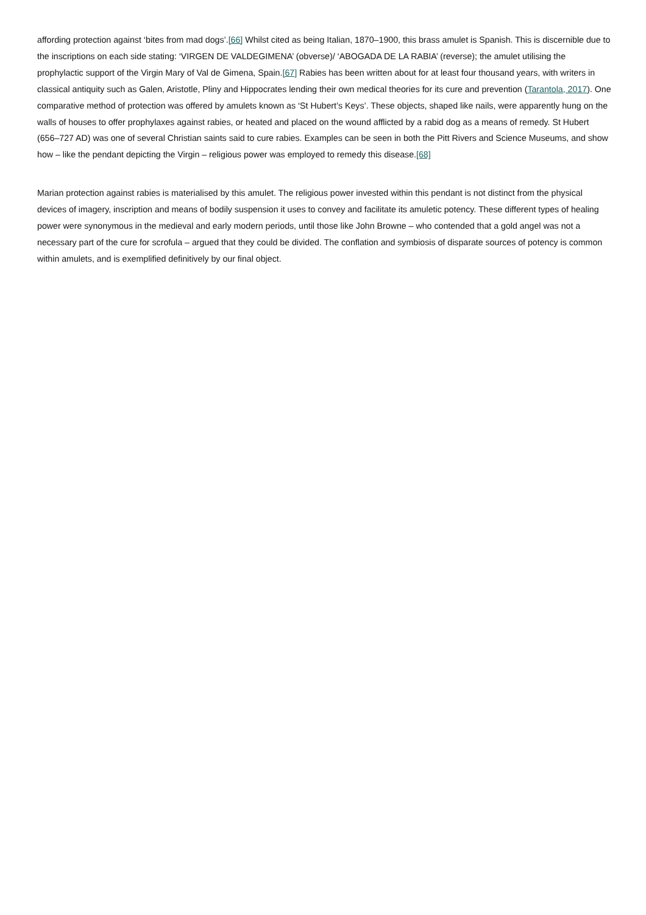affording protection against ‘bites from mad dogs’.[66] Whilst cited as being Italian, 1870–1900, this brass amulet is Spanish. This is discernible due to the inscriptions on each side stating: ‘VIRGEN DE VALDEGIMENA’ (obverse)/ ‘ABOGADA DE LA RABIA’ (reverse); the amulet utilising the prophylactic support of the Virgin Mary of Val de Gimena, Spain.[67] Rabies has been written about for at least four thousand years, with writers in classical antiquity such as Galen, Aristotle, Pliny and Hippocrates lending their own medical theories for its cure and prevention (Tarantola, 2017). One comparative method of protection was offered by amulets known as ‘St Hubert’s Keys’. These objects, shaped like nails, were apparently hung on the walls of houses to offer prophylaxes against rabies, or heated and placed on the wound afflicted by a rabid dog as a means of remedy. St Hubert (656–727 AD) was one of several Christian saints said to cure rabies. Examples can be seen in both the Pitt Rivers and Science Museums, and show how – like the pendant depicting the Virgin – religious power was employed to remedy this disease.[68]
Marian protection against rabies is materialised by this amulet. The religious power invested within this pendant is not distinct from the physical devices of imagery, inscription and means of bodily suspension it uses to convey and facilitate its amuletic potency. These different types of healing power were synonymous in the medieval and early modern periods, until those like John Browne – who contended that a gold angel was not a necessary part of the cure for scrofula – argued that they could be divided. The conflation and symbiosis of disparate sources of potency is common within amulets, and is exemplified definitively by our final object.